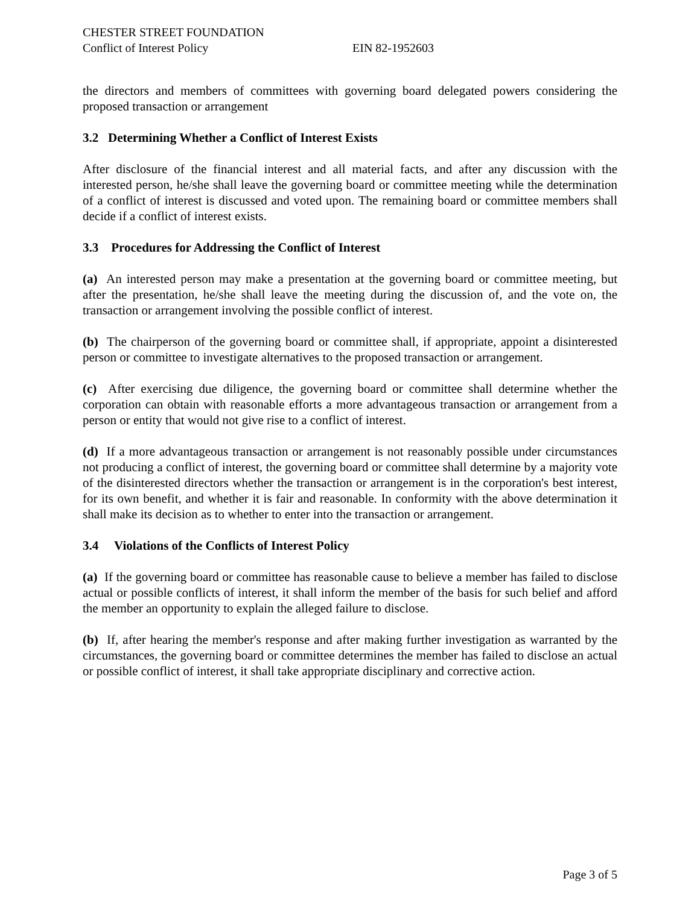CHESTER STREET FOUNDATION
Conflict of Interest Policy EIN 82-1952603
the directors and members of committees with governing board delegated powers considering the proposed transaction or arrangement
3.2 Determining Whether a Conflict of Interest Exists
After disclosure of the financial interest and all material facts, and after any discussion with the interested person, he/she shall leave the governing board or committee meeting while the determination of a conflict of interest is discussed and voted upon. The remaining board or committee members shall decide if a conflict of interest exists.
3.3 Procedures for Addressing the Conflict of Interest
(a) An interested person may make a presentation at the governing board or committee meeting, but after the presentation, he/she shall leave the meeting during the discussion of, and the vote on, the transaction or arrangement involving the possible conflict of interest.
(b) The chairperson of the governing board or committee shall, if appropriate, appoint a disinterested person or committee to investigate alternatives to the proposed transaction or arrangement.
(c) After exercising due diligence, the governing board or committee shall determine whether the corporation can obtain with reasonable efforts a more advantageous transaction or arrangement from a person or entity that would not give rise to a conflict of interest.
(d) If a more advantageous transaction or arrangement is not reasonably possible under circumstances not producing a conflict of interest, the governing board or committee shall determine by a majority vote of the disinterested directors whether the transaction or arrangement is in the corporation's best interest, for its own benefit, and whether it is fair and reasonable. In conformity with the above determination it shall make its decision as to whether to enter into the transaction or arrangement.
3.4 Violations of the Conflicts of Interest Policy
(a) If the governing board or committee has reasonable cause to believe a member has failed to disclose actual or possible conflicts of interest, it shall inform the member of the basis for such belief and afford the member an opportunity to explain the alleged failure to disclose.
(b) If, after hearing the member's response and after making further investigation as warranted by the circumstances, the governing board or committee determines the member has failed to disclose an actual or possible conflict of interest, it shall take appropriate disciplinary and corrective action.
Page 3 of 5